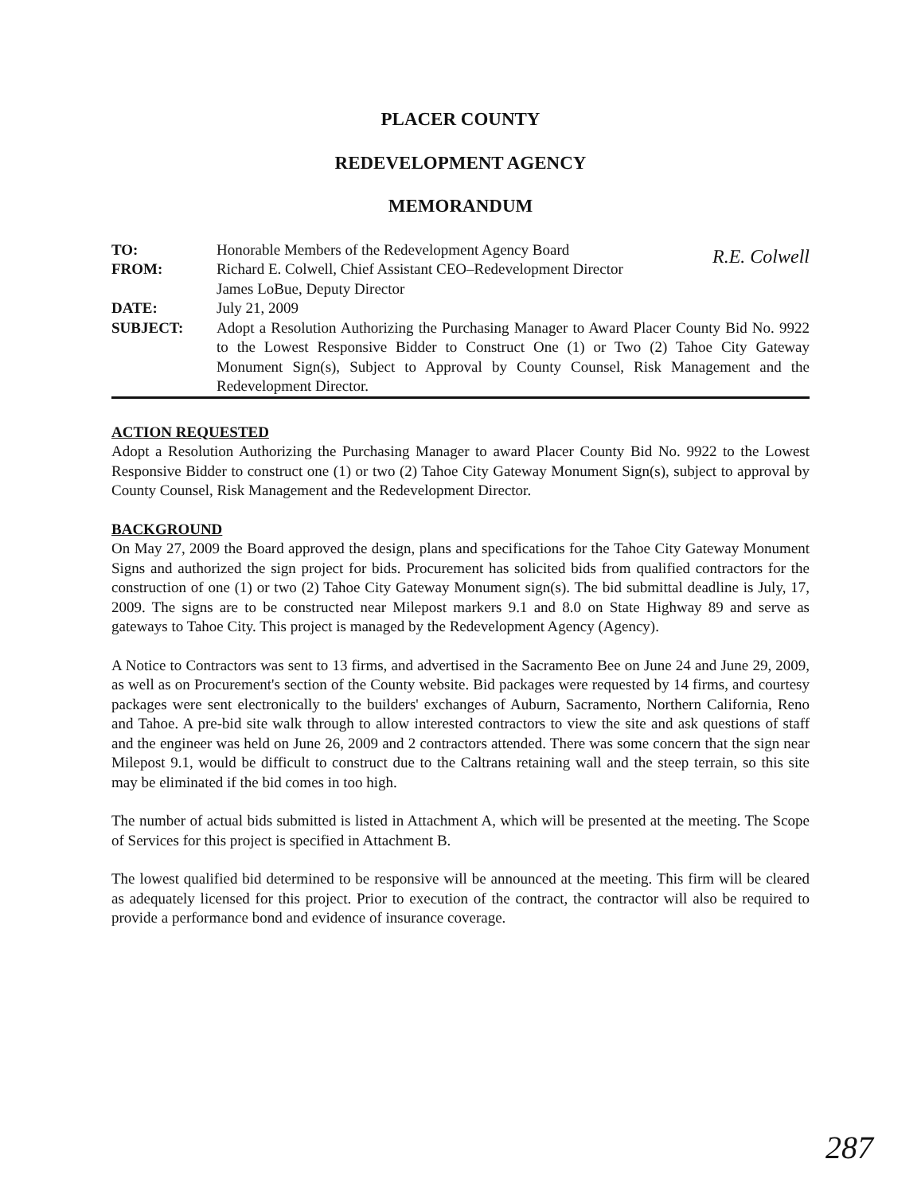PLACER COUNTY
REDEVELOPMENT AGENCY
MEMORANDUM
| TO: | Honorable Members of the Redevelopment Agency Board |
| FROM: | Richard E. Colwell, Chief Assistant CEO–Redevelopment Director James LoBue, Deputy Director |
| DATE: | July 21, 2009 |
| SUBJECT: | Adopt a Resolution Authorizing the Purchasing Manager to Award Placer County Bid No. 9922 to the Lowest Responsive Bidder to Construct One (1) or Two (2) Tahoe City Gateway Monument Sign(s), Subject to Approval by County Counsel, Risk Management and the Redevelopment Director. |
ACTION REQUESTED
Adopt a Resolution Authorizing the Purchasing Manager to award Placer County Bid No. 9922 to the Lowest Responsive Bidder to construct one (1) or two (2) Tahoe City Gateway Monument Sign(s), subject to approval by County Counsel, Risk Management and the Redevelopment Director.
BACKGROUND
On May 27, 2009 the Board approved the design, plans and specifications for the Tahoe City Gateway Monument Signs and authorized the sign project for bids. Procurement has solicited bids from qualified contractors for the construction of one (1) or two (2) Tahoe City Gateway Monument sign(s). The bid submittal deadline is July, 17, 2009. The signs are to be constructed near Milepost markers 9.1 and 8.0 on State Highway 89 and serve as gateways to Tahoe City. This project is managed by the Redevelopment Agency (Agency).
A Notice to Contractors was sent to 13 firms, and advertised in the Sacramento Bee on June 24 and June 29, 2009, as well as on Procurement's section of the County website. Bid packages were requested by 14 firms, and courtesy packages were sent electronically to the builders' exchanges of Auburn, Sacramento, Northern California, Reno and Tahoe. A pre-bid site walk through to allow interested contractors to view the site and ask questions of staff and the engineer was held on June 26, 2009 and 2 contractors attended. There was some concern that the sign near Milepost 9.1, would be difficult to construct due to the Caltrans retaining wall and the steep terrain, so this site may be eliminated if the bid comes in too high.
The number of actual bids submitted is listed in Attachment A, which will be presented at the meeting. The Scope of Services for this project is specified in Attachment B.
The lowest qualified bid determined to be responsive will be announced at the meeting. This firm will be cleared as adequately licensed for this project. Prior to execution of the contract, the contractor will also be required to provide a performance bond and evidence of insurance coverage.
R.E. Colwell
287